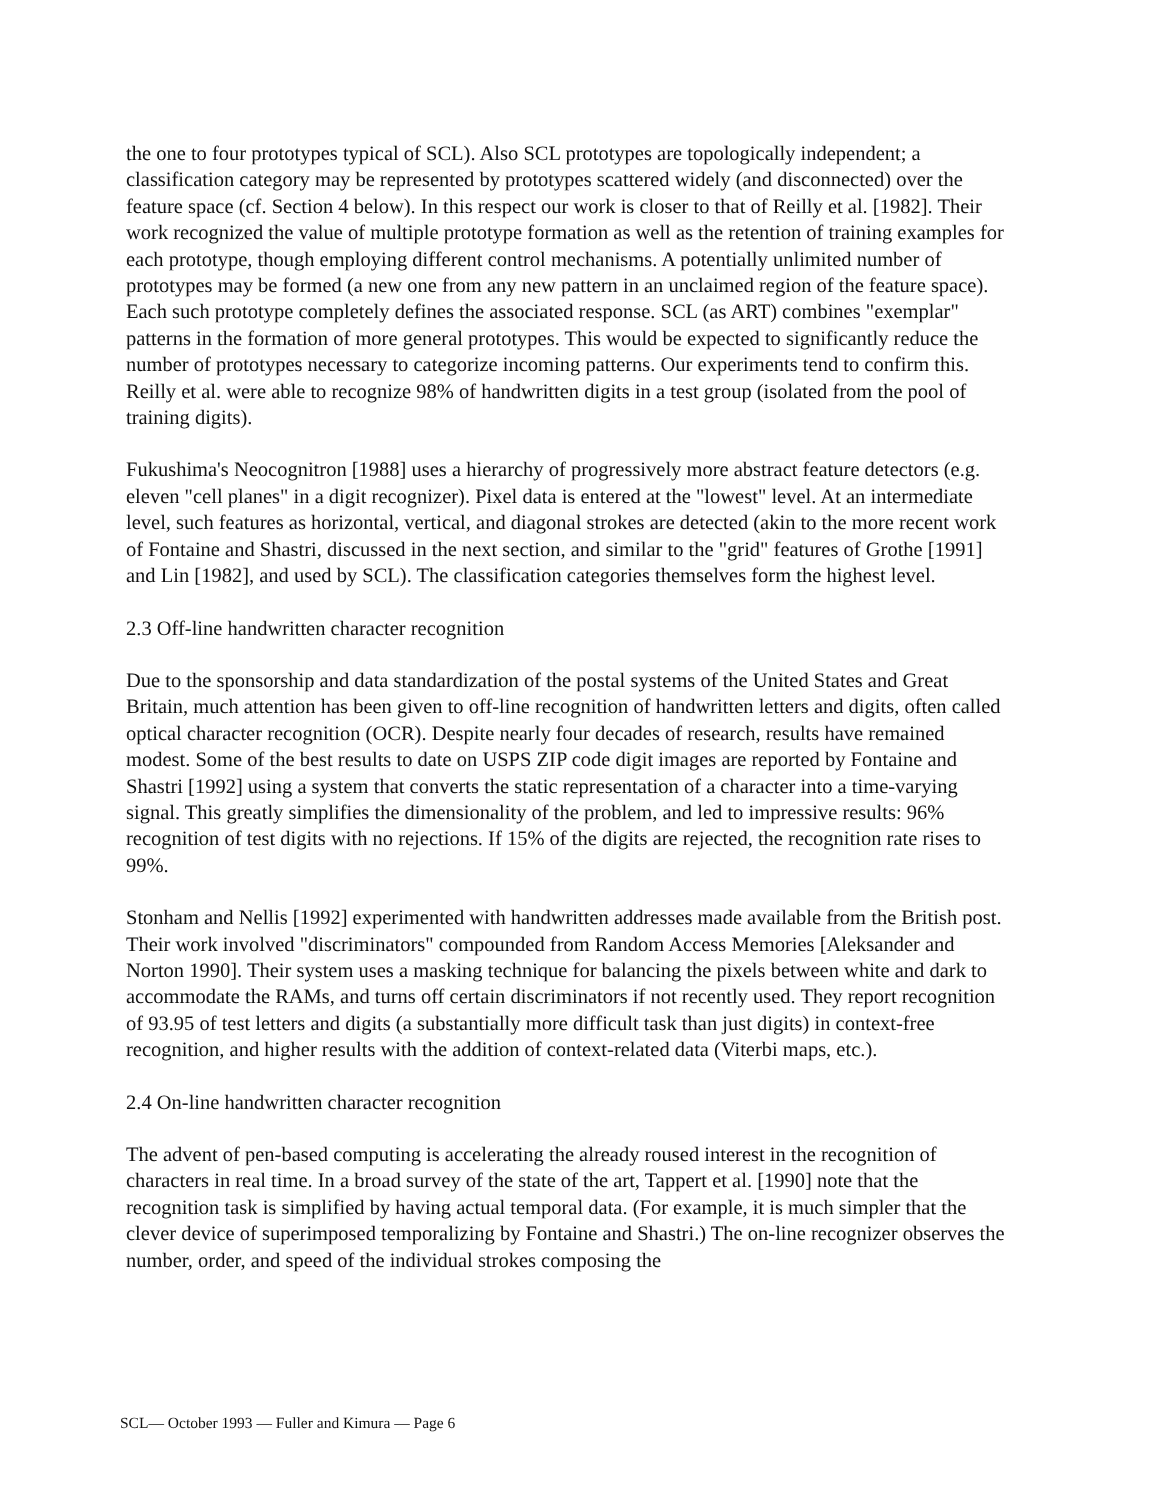the one to four prototypes typical of SCL). Also SCL prototypes are topologically independent; a classification category may be represented by prototypes scattered widely (and disconnected) over the feature space (cf. Section 4 below). In this respect our work is closer to that of Reilly et al. [1982]. Their work recognized the value of multiple prototype formation as well as the retention of training examples for each prototype, though employing different control mechanisms. A potentially unlimited number of prototypes may be formed (a new one from any new pattern in an unclaimed region of the feature space). Each such prototype completely defines the associated response. SCL (as ART) combines "exemplar" patterns in the formation of more general prototypes. This would be expected to significantly reduce the number of prototypes necessary to categorize incoming patterns. Our experiments tend to confirm this. Reilly et al. were able to recognize 98% of handwritten digits in a test group (isolated from the pool of training digits).
Fukushima's Neocognitron [1988] uses a hierarchy of progressively more abstract feature detectors (e.g. eleven "cell planes" in a digit recognizer). Pixel data is entered at the "lowest" level. At an intermediate level, such features as horizontal, vertical, and diagonal strokes are detected (akin to the more recent work of Fontaine and Shastri, discussed in the next section, and similar to the "grid" features of Grothe [1991] and Lin [1982], and used by SCL). The classification categories themselves form the highest level.
2.3 Off-line handwritten character recognition
Due to the sponsorship and data standardization of the postal systems of the United States and Great Britain, much attention has been given to off-line recognition of handwritten letters and digits, often called optical character recognition (OCR). Despite nearly four decades of research, results have remained modest. Some of the best results to date on USPS ZIP code digit images are reported by Fontaine and Shastri [1992] using a system that converts the static representation of a character into a time-varying signal. This greatly simplifies the dimensionality of the problem, and led to impressive results: 96% recognition of test digits with no rejections. If 15% of the digits are rejected, the recognition rate rises to 99%.
Stonham and Nellis [1992] experimented with handwritten addresses made available from the British post. Their work involved "discriminators" compounded from Random Access Memories [Aleksander and Norton 1990]. Their system uses a masking technique for balancing the pixels between white and dark to accommodate the RAMs, and turns off certain discriminators if not recently used. They report recognition of 93.95 of test letters and digits (a substantially more difficult task than just digits) in context-free recognition, and higher results with the addition of context-related data (Viterbi maps, etc.).
2.4 On-line handwritten character recognition
The advent of pen-based computing is accelerating the already roused interest in the recognition of characters in real time. In a broad survey of the state of the art, Tappert et al. [1990] note that the recognition task is simplified by having actual temporal data. (For example, it is much simpler that the clever device of superimposed temporalizing by Fontaine and Shastri.) The on-line recognizer observes the number, order, and speed of the individual strokes composing the
SCL— October 1993 — Fuller and Kimura — Page 6